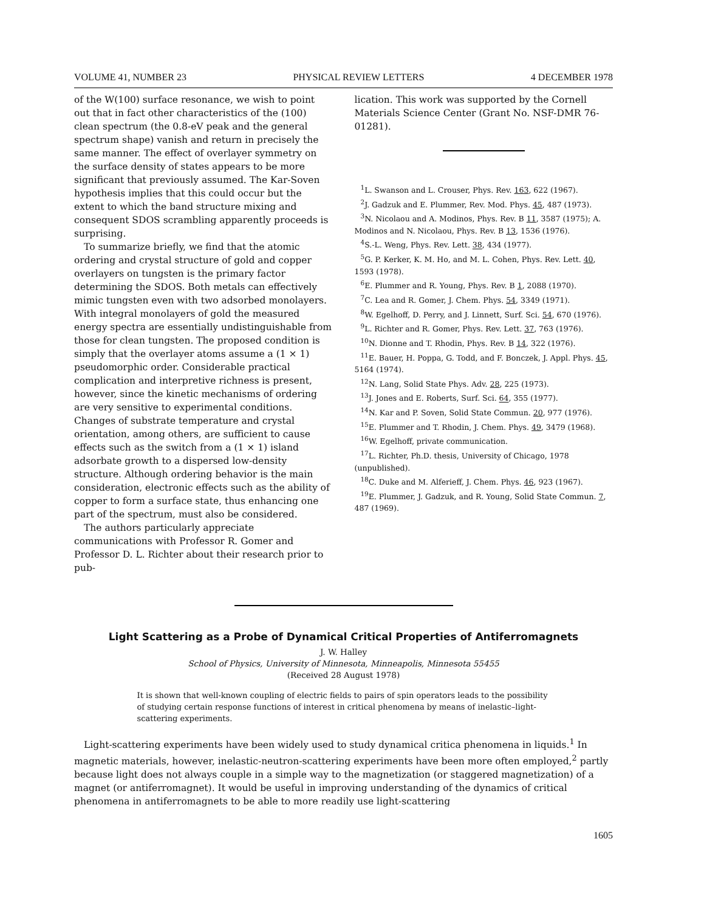VOLUME 41, NUMBER 23 PHYSICAL REVIEW LETTERS 4 DECEMBER 1978
of the W(100) surface resonance, we wish to point out that in fact other characteristics of the (100) clean spectrum (the 0.8-eV peak and the general spectrum shape) vanish and return in precisely the same manner. The effect of overlayer symmetry on the surface density of states appears to be more significant that previously assumed. The Kar-Soven hypothesis implies that this could occur but the extent to which the band structure mixing and consequent SDOS scrambling apparently proceeds is surprising.
To summarize briefly, we find that the atomic ordering and crystal structure of gold and copper overlayers on tungsten is the primary factor determining the SDOS. Both metals can effectively mimic tungsten even with two adsorbed monolayers. With integral monolayers of gold the measured energy spectra are essentially undistinguishable from those for clean tungsten. The proposed condition is simply that the overlayer atoms assume a (1 × 1) pseudomorphic order. Considerable practical complication and interpretive richness is present, however, since the kinetic mechanisms of ordering are very sensitive to experimental conditions. Changes of substrate temperature and crystal orientation, among others, are sufficient to cause effects such as the switch from a (1 × 1) island adsorbate growth to a dispersed low-density structure. Although ordering behavior is the main consideration, electronic effects such as the ability of copper to form a surface state, thus enhancing one part of the spectrum, must also be considered.
The authors particularly appreciate communications with Professor R. Gomer and Professor D. L. Richter about their research prior to pub-
lication. This work was supported by the Cornell Materials Science Center (Grant No. NSF-DMR 76-01281).
<sup>1</sup> L. Swanson and L. Crouser, Phys. Rev. 163, 622 (1967).
<sup>2</sup> J. Gadzuk and E. Plummer, Rev. Mod. Phys. 45, 487 (1973).
<sup>3</sup> N. Nicolaou and A. Modinos, Phys. Rev. B 11, 3587 (1975); A. Modinos and N. Nicolaou, Phys. Rev. B 13, 1536 (1976).
<sup>4</sup> S.-L. Weng, Phys. Rev. Lett. 38, 434 (1977).
<sup>5</sup> G. P. Kerker, K. M. Ho, and M. L. Cohen, Phys. Rev. Lett. 40, 1593 (1978).
<sup>6</sup> E. Plummer and R. Young, Phys. Rev. B 1, 2088 (1970).
<sup>7</sup>C. Lea and R. Gomer, J. Chem. Phys. 54, 3349 (1971).
<sup>8</sup> W. Egelhoff, D. Perry, and J. Linnett, Surf. Sci. 54, 670 (1976).
<sup>9</sup> L. Richter and R. Gomer, Phys. Rev. Lett. 37, 763 (1976).
<sup>10</sup>N. Dionne and T. Rhodin, Phys. Rev. B 14, 322 (1976).
<sup>11</sup> E. Bauer, H. Poppa, G. Todd, and F. Bonczek, J. Appl. Phys. 45, 5164 (1974).
<sup>12</sup>N. Lang, Solid State Phys. Adv. 28, 225 (1973).
<sup>13</sup> J. Jones and E. Roberts, Surf. Sci. 64, 355 (1977).
<sup>14</sup>N. Kar and P. Soven, Solid State Commun. 20, 977 (1976).
<sup>15</sup> E. Plummer and T. Rhodin, J. Chem. Phys. 49, 3479 (1968).
<sup>16</sup> W. Egelhoff, private communication.
<sup>17</sup> L. Richter, Ph.D. thesis, University of Chicago, 1978 (unpublished).
<sup>18</sup>C. Duke and M. Alferieff, J. Chem. Phys. 46, 923 (1967).
<sup>19</sup> E. Plummer, J. Gadzuk, and R. Young, Solid State Commun. 7, 487 (1969).
Light Scattering as a Probe of Dynamical Critical Properties of Antiferromagnets
J. W. Halley
School of Physics, University of Minnesota, Minneapolis, Minnesota 55455
(Received 28 August 1978)
It is shown that well-known coupling of electric fields to pairs of spin operators leads to the possibility of studying certain response functions of interest in critical phenomena by means of inelastic–light-scattering experiments.
Light-scattering experiments have been widely used to study dynamical critica phenomena in liquids.<sup>1</sup> In magnetic materials, however, inelastic-neutron-scattering experiments have been more often employed,<sup>2</sup> partly because light does not always couple in a simple way to the magnetization (or staggered magnetization) of a magnet (or antiferromagnet). It would be useful in improving understanding of the dynamics of critical phenomena in antiferromagnets to be able to more readily use light-scattering
1605